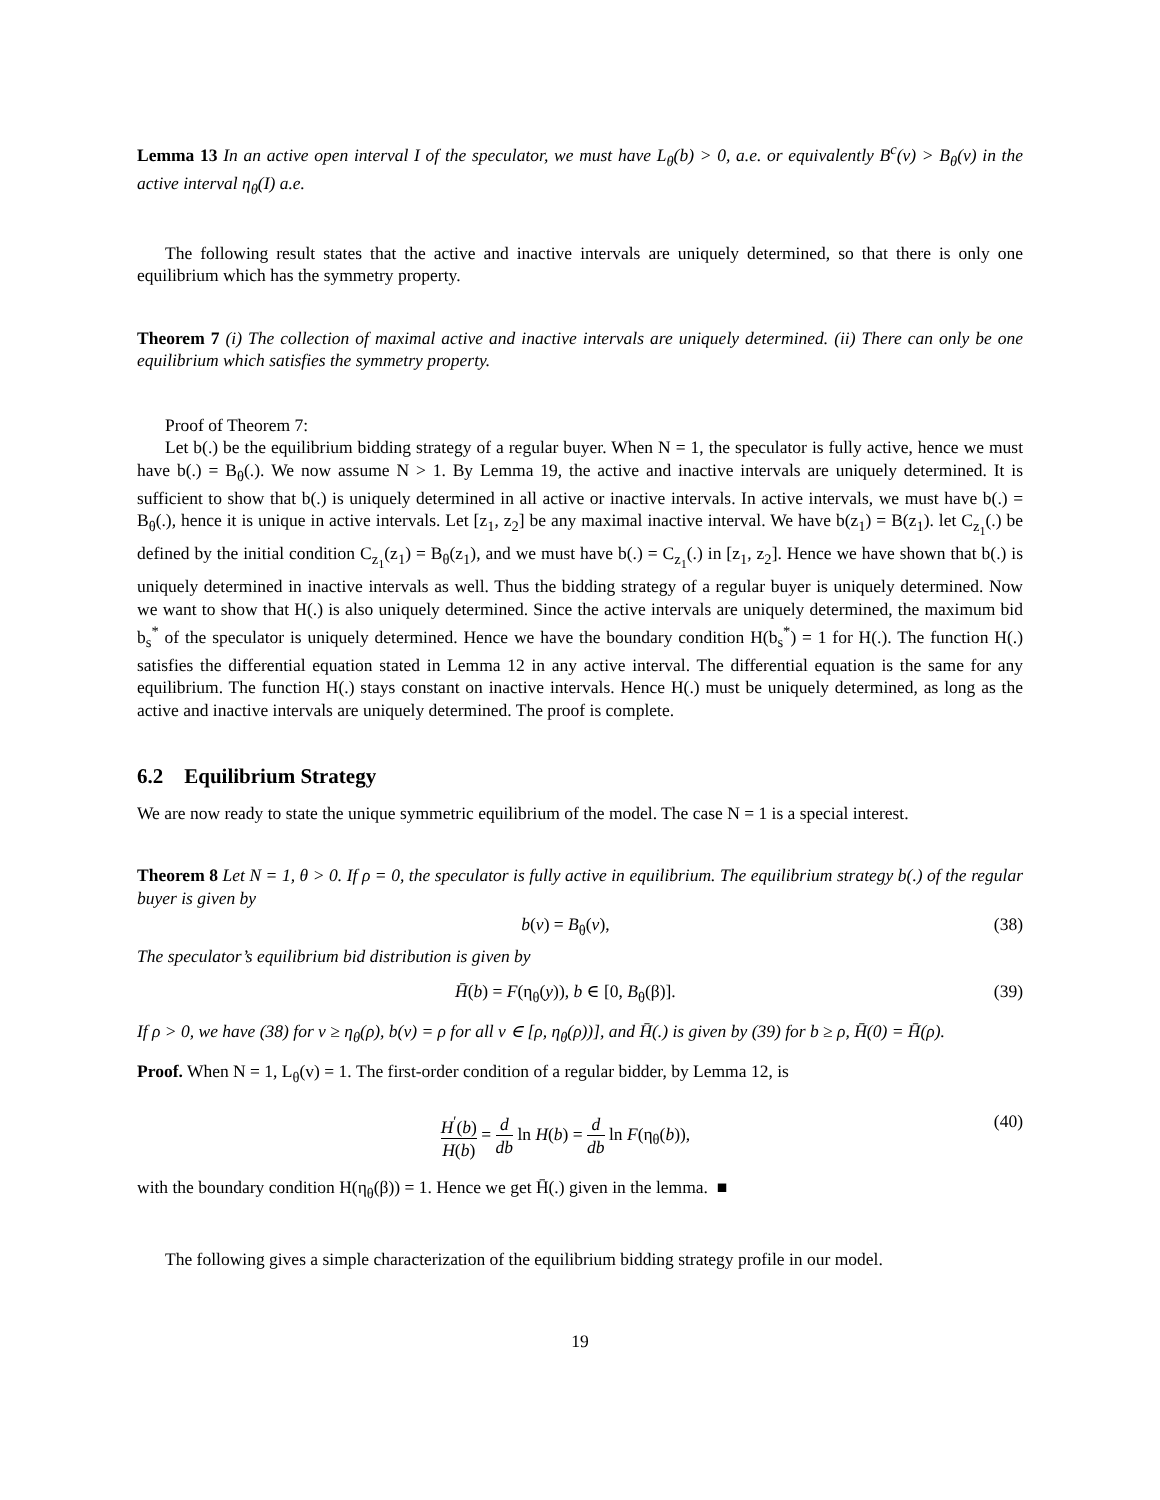Lemma 13 In an active open interval I of the speculator, we must have L<sub>θ</sub>(b) > 0, a.e. or equivalently B<sup>c</sup>(v) > B<sub>θ</sub>(v) in the active interval η<sub>θ</sub>(I) a.e.
The following result states that the active and inactive intervals are uniquely determined, so that there is only one equilibrium which has the symmetry property.
Theorem 7 (i) The collection of maximal active and inactive intervals are uniquely determined. (ii) There can only be one equilibrium which satisfies the symmetry property.
Proof of Theorem 7:
Let b(.) be the equilibrium bidding strategy of a regular buyer. When N = 1, the speculator is fully active, hence we must have b(.) = B<sub>θ</sub>(.). We now assume N > 1. By Lemma 19, the active and inactive intervals are uniquely determined. It is sufficient to show that b(.) is uniquely determined in all active or inactive intervals. In active intervals, we must have b(.) = B<sub>θ</sub>(.), hence it is unique in active intervals. Let [z<sub>1</sub>, z<sub>2</sub>] be any maximal inactive interval. We have b(z<sub>1</sub>) = B(z<sub>1</sub>). let C<sub>z<sub>1</sub></sub>(.) be defined by the initial condition C<sub>z<sub>1</sub></sub>(z<sub>1</sub>) = B<sub>θ</sub>(z<sub>1</sub>), and we must have b(.) = C<sub>z<sub>1</sub></sub>(.) in [z<sub>1</sub>, z<sub>2</sub>]. Hence we have shown that b(.) is uniquely determined in inactive intervals as well. Thus the bidding strategy of a regular buyer is uniquely determined. Now we want to show that H(.) is also uniquely determined. Since the active intervals are uniquely determined, the maximum bid b<sub>s</sub><sup>*</sup> of the speculator is uniquely determined. Hence we have the boundary condition H(b<sub>s</sub><sup>*</sup>) = 1 for H(.). The function H(.) satisfies the differential equation stated in Lemma 12 in any active interval. The differential equation is the same for any equilibrium. The function H(.) stays constant on inactive intervals. Hence H(.) must be uniquely determined, as long as the active and inactive intervals are uniquely determined. The proof is complete.
6.2 Equilibrium Strategy
We are now ready to state the unique symmetric equilibrium of the model. The case N = 1 is a special interest.
Theorem 8 Let N = 1, θ > 0. If ρ = 0, the speculator is fully active in equilibrium. The equilibrium strategy b(.) of the regular buyer is given by
b(v) = B<sub>θ</sub>(v), (38)
The speculator’s equilibrium bid distribution is given by
H̄(b) = F(η<sub>θ</sub>(y)), b ∈ [0, B<sub>θ</sub>(β)]. (39)
If ρ > 0, we have (38) for v ≥ η<sub>θ</sub>(ρ), b(v) = ρ for all v ∈ [ρ, η<sub>θ</sub>(ρ))], and H̄(.) is given by (39) for b ≥ ρ, H̄(0) = H̄(ρ).
Proof. When N = 1, L<sub>θ</sub>(v) = 1. The first-order condition of a regular bidder, by Lemma 12, is
H<sup>′</sup>(b) H(b) = d db ln H(b) = d db ln F(η<sub>θ</sub>(b)), (40)
with the boundary condition H(η<sub>θ</sub>(β)) = 1. Hence we get H̄(.) given in the lemma. ■
The following gives a simple characterization of the equilibrium bidding strategy profile in our model.
19